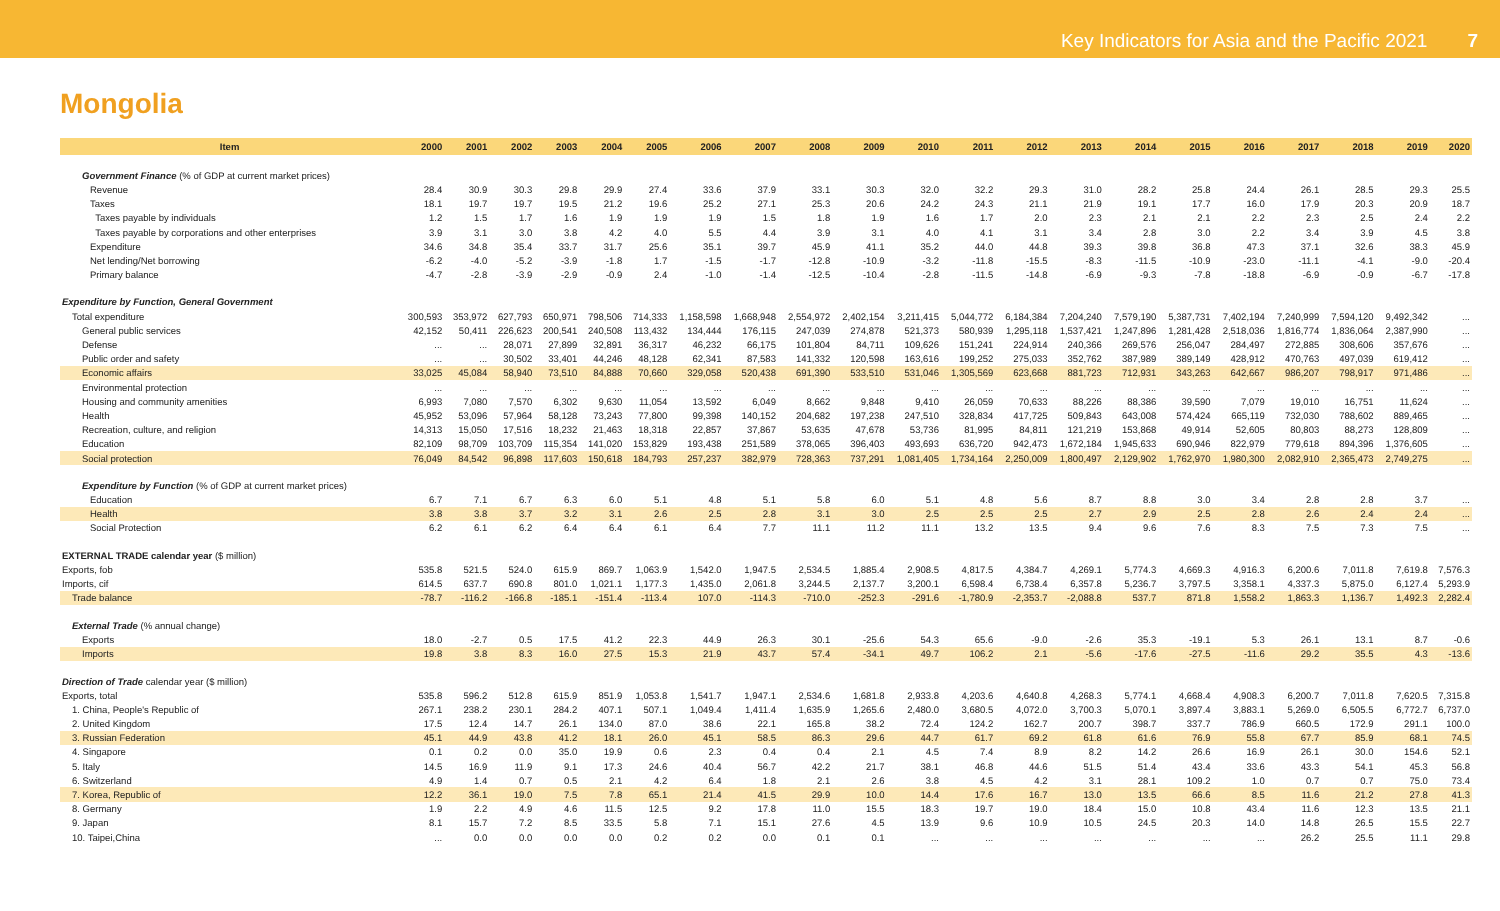Key Indicators for Asia and the Pacific 2021 7
Mongolia
| Item | 2000 | 2001 | 2002 | 2003 | 2004 | 2005 | 2006 | 2007 | 2008 | 2009 | 2010 | 2011 | 2012 | 2013 | 2014 | 2015 | 2016 | 2017 | 2018 | 2019 | 2020 |
| --- | --- | --- | --- | --- | --- | --- | --- | --- | --- | --- | --- | --- | --- | --- | --- | --- | --- | --- | --- | --- | --- |
| Government Finance (% of GDP at current market prices) | | | | | | | | | | | | | | | | | | | | | |
| Revenue | 28.4 | 30.9 | 30.3 | 29.8 | 29.9 | 27.4 | 33.6 | 37.9 | 33.1 | 30.3 | 32.0 | 32.2 | 29.3 | 31.0 | 28.2 | 25.8 | 24.4 | 26.1 | 28.5 | 29.3 | 25.5 |
| Taxes | 18.1 | 19.7 | 19.7 | 19.5 | 21.2 | 19.6 | 25.2 | 27.1 | 25.3 | 20.6 | 24.2 | 24.3 | 21.1 | 21.9 | 19.1 | 17.7 | 16.0 | 17.9 | 20.3 | 20.9 | 18.7 |
| Taxes payable by individuals | 1.2 | 1.5 | 1.7 | 1.6 | 1.9 | 1.9 | 1.9 | 1.5 | 1.8 | 1.9 | 1.6 | 1.7 | 2.0 | 2.3 | 2.1 | 2.1 | 2.2 | 2.3 | 2.5 | 2.4 | 2.2 |
| Taxes payable by corporations and other enterprises | 3.9 | 3.1 | 3.0 | 3.8 | 4.2 | 4.0 | 5.5 | 4.4 | 3.9 | 3.1 | 4.0 | 4.1 | 3.1 | 3.4 | 2.8 | 3.0 | 2.2 | 3.4 | 3.9 | 4.5 | 3.8 |
| Expenditure | 34.6 | 34.8 | 35.4 | 33.7 | 31.7 | 25.6 | 35.1 | 39.7 | 45.9 | 41.1 | 35.2 | 44.0 | 44.8 | 39.3 | 39.8 | 36.8 | 47.3 | 37.1 | 32.6 | 38.3 | 45.9 |
| Net lending/Net borrowing | -6.2 | -4.0 | -5.2 | -3.9 | -1.8 | 1.7 | -1.5 | -1.7 | -12.8 | -10.9 | -3.2 | -11.8 | -15.5 | -8.3 | -11.5 | -10.9 | -23.0 | -11.1 | -4.1 | -9.0 | -20.4 |
| Primary balance | -4.7 | -2.8 | -3.9 | -2.9 | -0.9 | 2.4 | -1.0 | -1.4 | -12.5 | -10.4 | -2.8 | -11.5 | -14.8 | -6.9 | -9.3 | -7.8 | -18.8 | -6.9 | -0.9 | -6.7 | -17.8 |
| Expenditure by Function, General Government | | | | | | | | | | | | | | | | | | | | | |
| Total expenditure | 300,593 | 353,972 | 627,793 | 650,971 | 798,506 | 714,333 | 1,158,598 | 1,668,948 | 2,554,972 | 2,402,154 | 3,211,415 | 5,044,772 | 6,184,384 | 7,204,240 | 7,579,190 | 5,387,731 | 7,402,194 | 7,240,999 | 7,594,120 | 9,492,342 | ... |
| General public services | 42,152 | 50,411 | 226,623 | 200,541 | 240,508 | 113,432 | 134,444 | 176,115 | 247,039 | 274,878 | 521,373 | 580,939 | 1,295,118 | 1,537,421 | 1,247,896 | 1,281,428 | 2,518,036 | 1,816,774 | 1,836,064 | 2,387,990 | ... |
| Defense | ... | ... | 28,071 | 27,899 | 32,891 | 36,317 | 46,232 | 66,175 | 101,804 | 84,711 | 109,626 | 151,241 | 224,914 | 240,366 | 269,576 | 256,047 | 284,497 | 272,885 | 308,606 | 357,676 | ... |
| Public order and safety | ... | ... | 30,502 | 33,401 | 44,246 | 48,128 | 62,341 | 87,583 | 141,332 | 120,598 | 163,616 | 199,252 | 275,033 | 352,762 | 387,989 | 389,149 | 428,912 | 470,763 | 497,039 | 619,412 | ... |
| Economic affairs | 33,025 | 45,084 | 58,940 | 73,510 | 84,888 | 70,660 | 329,058 | 520,438 | 691,390 | 533,510 | 531,046 | 1,305,569 | 623,668 | 881,723 | 712,931 | 343,263 | 642,667 | 986,207 | 798,917 | 971,486 | ... |
| Environmental protection | ... | ... | ... | ... | ... | ... | ... | ... | ... | ... | ... | ... | ... | ... | ... | ... | ... | ... | ... | ... | ... |
| Housing and community amenities | 6,993 | 7,080 | 7,570 | 6,302 | 9,630 | 11,054 | 13,592 | 6,049 | 8,662 | 9,848 | 9,410 | 26,059 | 70,633 | 88,226 | 88,386 | 39,590 | 7,079 | 19,010 | 16,751 | 11,624 | ... |
| Health | 45,952 | 53,096 | 57,964 | 58,128 | 73,243 | 77,800 | 99,398 | 140,152 | 204,682 | 197,238 | 247,510 | 328,834 | 417,725 | 509,843 | 643,008 | 574,424 | 665,119 | 732,030 | 788,602 | 889,465 | ... |
| Recreation, culture, and religion | 14,313 | 15,050 | 17,516 | 18,232 | 21,463 | 18,318 | 22,857 | 37,867 | 53,635 | 47,678 | 53,736 | 81,995 | 84,811 | 121,219 | 153,868 | 49,914 | 52,605 | 80,803 | 88,273 | 128,809 | ... |
| Education | 82,109 | 98,709 | 103,709 | 115,354 | 141,020 | 153,829 | 193,438 | 251,589 | 378,065 | 396,403 | 493,693 | 636,720 | 942,473 | 1,672,184 | 1,945,633 | 690,946 | 822,979 | 779,618 | 894,396 | 1,376,605 | ... |
| Social protection | 76,049 | 84,542 | 96,898 | 117,603 | 150,618 | 184,793 | 257,237 | 382,979 | 728,363 | 737,291 | 1,081,405 | 1,734,164 | 2,250,009 | 1,800,497 | 2,129,902 | 1,762,970 | 1,980,300 | 2,082,910 | 2,365,473 | 2,749,275 | ... |
| Expenditure by Function (% of GDP at current market prices) | | | | | | | | | | | | | | | | | | | | | |
| Education | 6.7 | 7.1 | 6.7 | 6.3 | 6.0 | 5.1 | 4.8 | 5.1 | 5.8 | 6.0 | 5.1 | 4.8 | 5.6 | 8.7 | 8.8 | 3.0 | 3.4 | 2.8 | 2.8 | 3.7 | ... |
| Health | 3.8 | 3.8 | 3.7 | 3.2 | 3.1 | 2.6 | 2.5 | 2.8 | 3.1 | 3.0 | 2.5 | 2.5 | 2.5 | 2.7 | 2.9 | 2.5 | 2.8 | 2.6 | 2.4 | 2.4 | ... |
| Social Protection | 6.2 | 6.1 | 6.2 | 6.4 | 6.4 | 6.1 | 6.4 | 7.7 | 11.1 | 11.2 | 11.1 | 13.2 | 13.5 | 9.4 | 9.6 | 7.6 | 8.3 | 7.5 | 7.3 | 7.5 | ... |
| EXTERNAL TRADE calendar year ($ million) | | | | | | | | | | | | | | | | | | | | | |
| Exports, fob | 535.8 | 521.5 | 524.0 | 615.9 | 869.7 | 1,063.9 | 1,542.0 | 1,947.5 | 2,534.5 | 1,885.4 | 2,908.5 | 4,817.5 | 4,384.7 | 4,269.1 | 5,774.3 | 4,669.3 | 4,916.3 | 6,200.6 | 7,011.8 | 7,619.8 | 7,576.3 |
| Imports, cif | 614.5 | 637.7 | 690.8 | 801.0 | 1,021.1 | 1,177.3 | 1,435.0 | 2,061.8 | 3,244.5 | 2,137.7 | 3,200.1 | 6,598.4 | 6,738.4 | 6,357.8 | 5,236.7 | 3,797.5 | 3,358.1 | 4,337.3 | 5,875.0 | 6,127.4 | 5,293.9 |
| Trade balance | -78.7 | -116.2 | -166.8 | -185.1 | -151.4 | -113.4 | 107.0 | -114.3 | -710.0 | -252.3 | -291.6 | -1,780.9 | -2,353.7 | -2,088.8 | 537.7 | 871.8 | 1,558.2 | 1,863.3 | 1,136.7 | 1,492.3 | 2,282.4 |
| External Trade (% annual change) | | | | | | | | | | | | | | | | | | | | | |
| Exports | 18.0 | -2.7 | 0.5 | 17.5 | 41.2 | 22.3 | 44.9 | 26.3 | 30.1 | -25.6 | 54.3 | 65.6 | -9.0 | -2.6 | 35.3 | -19.1 | 5.3 | 26.1 | 13.1 | 8.7 | -0.6 |
| Imports | 19.8 | 3.8 | 8.3 | 16.0 | 27.5 | 15.3 | 21.9 | 43.7 | 57.4 | -34.1 | 49.7 | 106.2 | 2.1 | -5.6 | -17.6 | -27.5 | -11.6 | 29.2 | 35.5 | 4.3 | -13.6 |
| Direction of Trade calendar year ($ million) | | | | | | | | | | | | | | | | | | | | | |
| Exports, total | 535.8 | 596.2 | 512.8 | 615.9 | 851.9 | 1,053.8 | 1,541.7 | 1,947.1 | 2,534.6 | 1,681.8 | 2,933.8 | 4,203.6 | 4,640.8 | 4,268.3 | 5,774.1 | 4,668.4 | 4,908.3 | 6,200.7 | 7,011.8 | 7,620.5 | 7,315.8 |
| 1. China, People's Republic of | 267.1 | 238.2 | 230.1 | 284.2 | 407.1 | 507.1 | 1,049.4 | 1,411.4 | 1,635.9 | 1,265.6 | 2,480.0 | 3,680.5 | 4,072.0 | 3,700.3 | 5,070.1 | 3,897.4 | 3,883.1 | 5,269.0 | 6,505.5 | 6,772.7 | 6,737.0 |
| 2. United Kingdom | 17.5 | 12.4 | 14.7 | 26.1 | 134.0 | 87.0 | 38.6 | 22.1 | 165.8 | 38.2 | 72.4 | 124.2 | 162.7 | 200.7 | 398.7 | 337.7 | 786.9 | 660.5 | 172.9 | 291.1 | 100.0 |
| 3. Russian Federation | 45.1 | 44.9 | 43.8 | 41.2 | 18.1 | 26.0 | 45.1 | 58.5 | 86.3 | 29.6 | 44.7 | 61.7 | 69.2 | 61.8 | 61.6 | 76.9 | 55.8 | 67.7 | 85.9 | 68.1 | 74.5 |
| 4. Singapore | 0.1 | 0.2 | 0.0 | 35.0 | 19.9 | 0.6 | 2.3 | 0.4 | 0.4 | 2.1 | 4.5 | 7.4 | 8.9 | 8.2 | 14.2 | 26.6 | 16.9 | 26.1 | 30.0 | 154.6 | 52.1 |
| 5. Italy | 14.5 | 16.9 | 11.9 | 9.1 | 17.3 | 24.6 | 40.4 | 56.7 | 42.2 | 21.7 | 38.1 | 46.8 | 44.6 | 51.5 | 51.4 | 43.4 | 33.6 | 43.3 | 54.1 | 45.3 | 56.8 |
| 6. Switzerland | 4.9 | 1.4 | 0.7 | 0.5 | 2.1 | 4.2 | 6.4 | 1.8 | 2.1 | 2.6 | 3.8 | 4.5 | 4.2 | 3.1 | 28.1 | 109.2 | 1.0 | 0.7 | 0.7 | 75.0 | 73.4 |
| 7. Korea, Republic of | 12.2 | 36.1 | 19.0 | 7.5 | 7.8 | 65.1 | 21.4 | 41.5 | 29.9 | 10.0 | 14.4 | 17.6 | 16.7 | 13.0 | 13.5 | 66.6 | 8.5 | 11.6 | 21.2 | 27.8 | 41.3 |
| 8. Germany | 1.9 | 2.2 | 4.9 | 4.6 | 11.5 | 12.5 | 9.2 | 17.8 | 11.0 | 15.5 | 18.3 | 19.7 | 19.0 | 18.4 | 15.0 | 10.8 | 43.4 | 11.6 | 12.3 | 13.5 | 21.1 |
| 9. Japan | 8.1 | 15.7 | 7.2 | 8.5 | 33.5 | 5.8 | 7.1 | 15.1 | 27.6 | 4.5 | 13.9 | 9.6 | 10.9 | 10.5 | 24.5 | 20.3 | 14.0 | 14.8 | 26.5 | 15.5 | 22.7 |
| 10. Taipei,China | ... | 0.0 | 0.0 | 0.0 | 0.0 | 0.2 | 0.2 | 0.0 | 0.1 | 0.1 | ... | ... | ... | ... | ... | ... | ... | 26.2 | 25.5 | 11.1 | 29.8 |